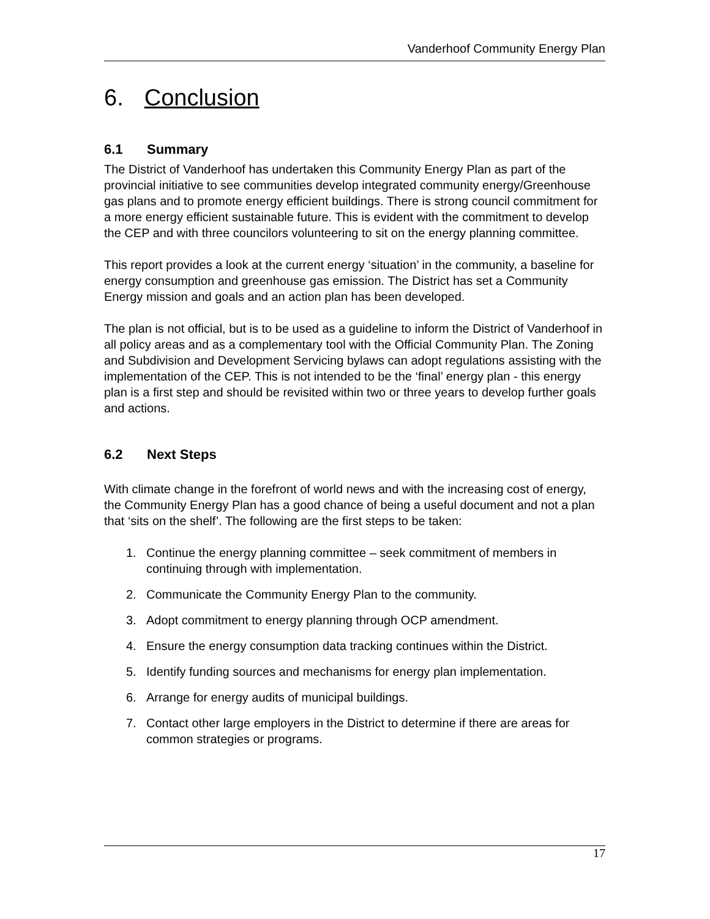Vanderhoof Community Energy Plan
6. Conclusion
6.1 Summary
The District of Vanderhoof has undertaken this Community Energy Plan as part of the provincial initiative to see communities develop integrated community energy/Greenhouse gas plans and to promote energy efficient buildings. There is strong council commitment for a more energy efficient sustainable future. This is evident with the commitment to develop the CEP and with three councilors volunteering to sit on the energy planning committee.
This report provides a look at the current energy ‘situation’ in the community, a baseline for energy consumption and greenhouse gas emission. The District has set a Community Energy mission and goals and an action plan has been developed.
The plan is not official, but is to be used as a guideline to inform the District of Vanderhoof in all policy areas and as a complementary tool with the Official Community Plan. The Zoning and Subdivision and Development Servicing bylaws can adopt regulations assisting with the implementation of the CEP. This is not intended to be the ‘final’ energy plan - this energy plan is a first step and should be revisited within two or three years to develop further goals and actions.
6.2 Next Steps
With climate change in the forefront of world news and with the increasing cost of energy, the Community Energy Plan has a good chance of being a useful document and not a plan that ‘sits on the shelf’. The following are the first steps to be taken:
1. Continue the energy planning committee – seek commitment of members in continuing through with implementation.
2. Communicate the Community Energy Plan to the community.
3. Adopt commitment to energy planning through OCP amendment.
4. Ensure the energy consumption data tracking continues within the District.
5. Identify funding sources and mechanisms for energy plan implementation.
6. Arrange for energy audits of municipal buildings.
7. Contact other large employers in the District to determine if there are areas for common strategies or programs.
17